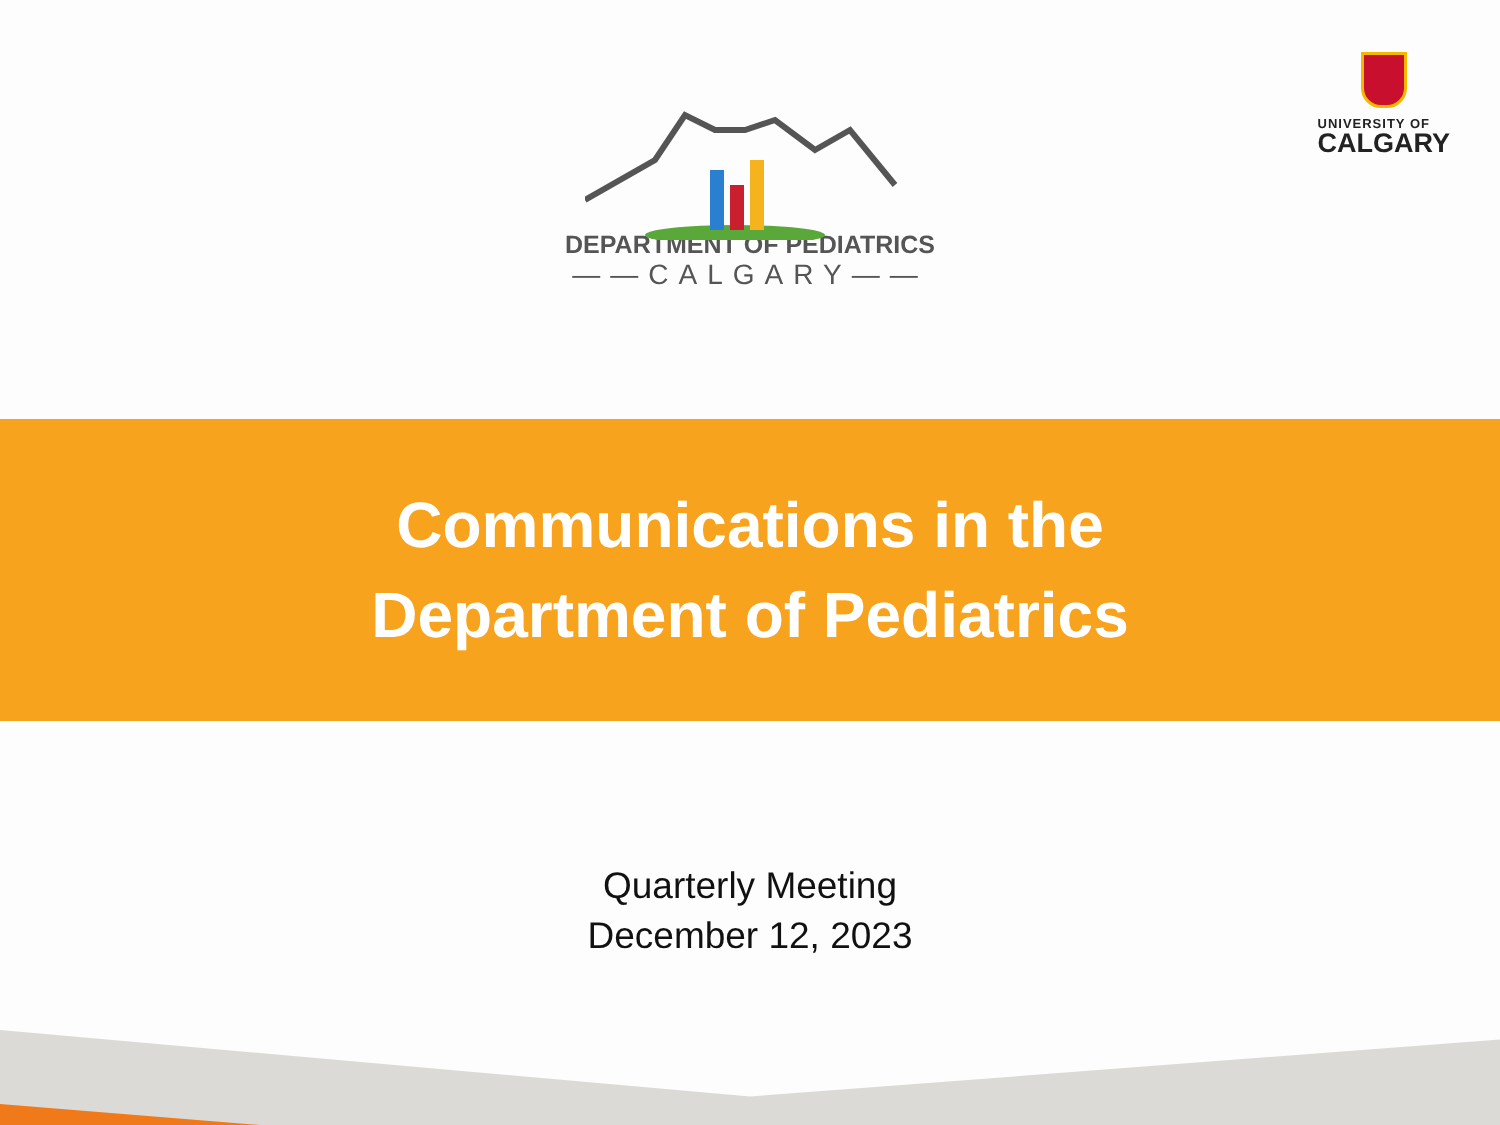DEPARTMENT OF PEDIATRICS
——CALGARY——
UNIVERSITY OF
CALGARY
Communications in the
Department of Pediatrics
Quarterly Meeting
December 12, 2023